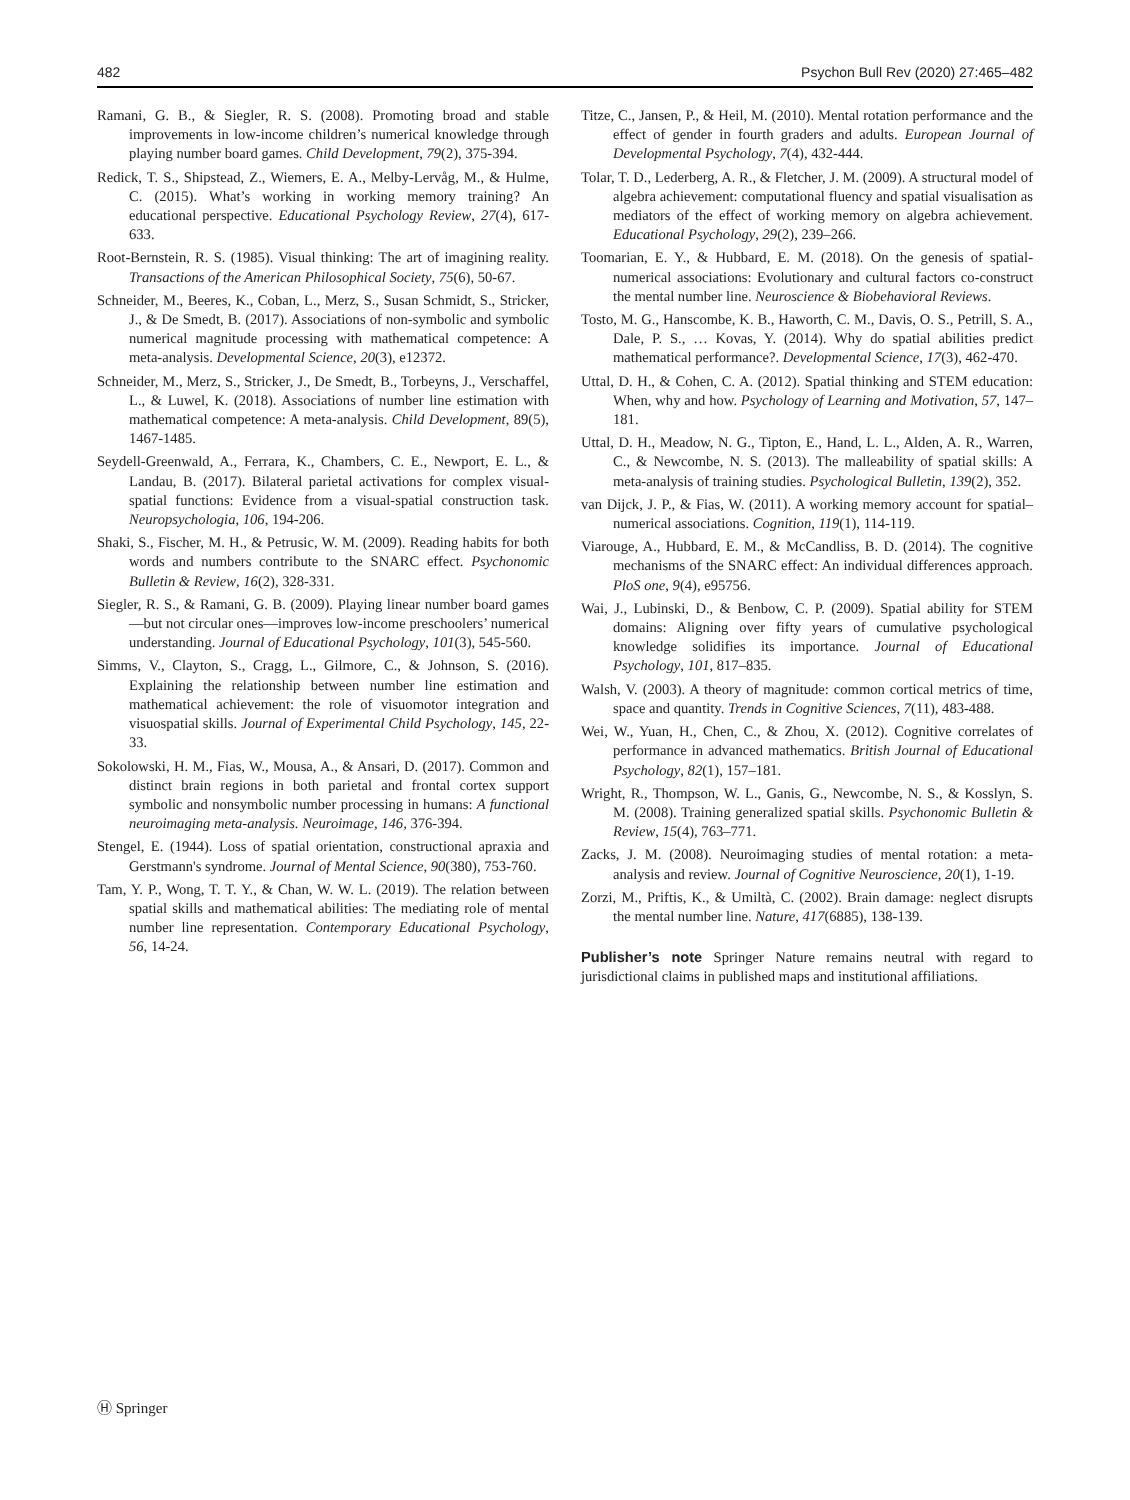482 Psychon Bull Rev (2020) 27:465–482
Ramani, G. B., & Siegler, R. S. (2008). Promoting broad and stable improvements in low-income children’s numerical knowledge through playing number board games. Child Development, 79(2), 375-394.
Redick, T. S., Shipstead, Z., Wiemers, E. A., Melby-Lervåg, M., & Hulme, C. (2015). What’s working in working memory training? An educational perspective. Educational Psychology Review, 27(4), 617-633.
Root-Bernstein, R. S. (1985). Visual thinking: The art of imagining reality. Transactions of the American Philosophical Society, 75(6), 50-67.
Schneider, M., Beeres, K., Coban, L., Merz, S., Susan Schmidt, S., Stricker, J., & De Smedt, B. (2017). Associations of non-symbolic and symbolic numerical magnitude processing with mathematical competence: A meta-analysis. Developmental Science, 20(3), e12372.
Schneider, M., Merz, S., Stricker, J., De Smedt, B., Torbeyns, J., Verschaffel, L., & Luwel, K. (2018). Associations of number line estimation with mathematical competence: A meta-analysis. Child Development, 89(5), 1467-1485.
Seydell-Greenwald, A., Ferrara, K., Chambers, C. E., Newport, E. L., & Landau, B. (2017). Bilateral parietal activations for complex visual-spatial functions: Evidence from a visual-spatial construction task. Neuropsychologia, 106, 194-206.
Shaki, S., Fischer, M. H., & Petrusic, W. M. (2009). Reading habits for both words and numbers contribute to the SNARC effect. Psychonomic Bulletin & Review, 16(2), 328-331.
Siegler, R. S., & Ramani, G. B. (2009). Playing linear number board games—but not circular ones—improves low-income preschoolers’ numerical understanding. Journal of Educational Psychology, 101(3), 545-560.
Simms, V., Clayton, S., Cragg, L., Gilmore, C., & Johnson, S. (2016). Explaining the relationship between number line estimation and mathematical achievement: the role of visuomotor integration and visuospatial skills. Journal of Experimental Child Psychology, 145, 22-33.
Sokolowski, H. M., Fias, W., Mousa, A., & Ansari, D. (2017). Common and distinct brain regions in both parietal and frontal cortex support symbolic and nonsymbolic number processing in humans: A functional neuroimaging meta-analysis. Neuroimage, 146, 376-394.
Stengel, E. (1944). Loss of spatial orientation, constructional apraxia and Gerstmann's syndrome. Journal of Mental Science, 90(380), 753-760.
Tam, Y. P., Wong, T. T. Y., & Chan, W. W. L. (2019). The relation between spatial skills and mathematical abilities: The mediating role of mental number line representation. Contemporary Educational Psychology, 56, 14-24.
Titze, C., Jansen, P., & Heil, M. (2010). Mental rotation performance and the effect of gender in fourth graders and adults. European Journal of Developmental Psychology, 7(4), 432-444.
Tolar, T. D., Lederberg, A. R., & Fletcher, J. M. (2009). A structural model of algebra achievement: computational fluency and spatial visualisation as mediators of the effect of working memory on algebra achievement. Educational Psychology, 29(2), 239–266.
Toomarian, E. Y., & Hubbard, E. M. (2018). On the genesis of spatial-numerical associations: Evolutionary and cultural factors co-construct the mental number line. Neuroscience & Biobehavioral Reviews.
Tosto, M. G., Hanscombe, K. B., Haworth, C. M., Davis, O. S., Petrill, S. A., Dale, P. S., … Kovas, Y. (2014). Why do spatial abilities predict mathematical performance?. Developmental Science, 17(3), 462-470.
Uttal, D. H., & Cohen, C. A. (2012). Spatial thinking and STEM education: When, why and how. Psychology of Learning and Motivation, 57, 147–181.
Uttal, D. H., Meadow, N. G., Tipton, E., Hand, L. L., Alden, A. R., Warren, C., & Newcombe, N. S. (2013). The malleability of spatial skills: A meta-analysis of training studies. Psychological Bulletin, 139(2), 352.
van Dijck, J. P., & Fias, W. (2011). A working memory account for spatial–numerical associations. Cognition, 119(1), 114-119.
Viarouge, A., Hubbard, E. M., & McCandliss, B. D. (2014). The cognitive mechanisms of the SNARC effect: An individual differences approach. PloS one, 9(4), e95756.
Wai, J., Lubinski, D., & Benbow, C. P. (2009). Spatial ability for STEM domains: Aligning over fifty years of cumulative psychological knowledge solidifies its importance. Journal of Educational Psychology, 101, 817–835.
Walsh, V. (2003). A theory of magnitude: common cortical metrics of time, space and quantity. Trends in Cognitive Sciences, 7(11), 483-488.
Wei, W., Yuan, H., Chen, C., & Zhou, X. (2012). Cognitive correlates of performance in advanced mathematics. British Journal of Educational Psychology, 82(1), 157–181.
Wright, R., Thompson, W. L., Ganis, G., Newcombe, N. S., & Kosslyn, S. M. (2008). Training generalized spatial skills. Psychonomic Bulletin & Review, 15(4), 763–771.
Zacks, J. M. (2008). Neuroimaging studies of mental rotation: a meta-analysis and review. Journal of Cognitive Neuroscience, 20(1), 1-19.
Zorzi, M., Priftis, K., & Umiltà, C. (2002). Brain damage: neglect disrupts the mental number line. Nature, 417(6885), 138-139.
Publisher’s note Springer Nature remains neutral with regard to jurisdictional claims in published maps and institutional affiliations.
Ⓗ Springer